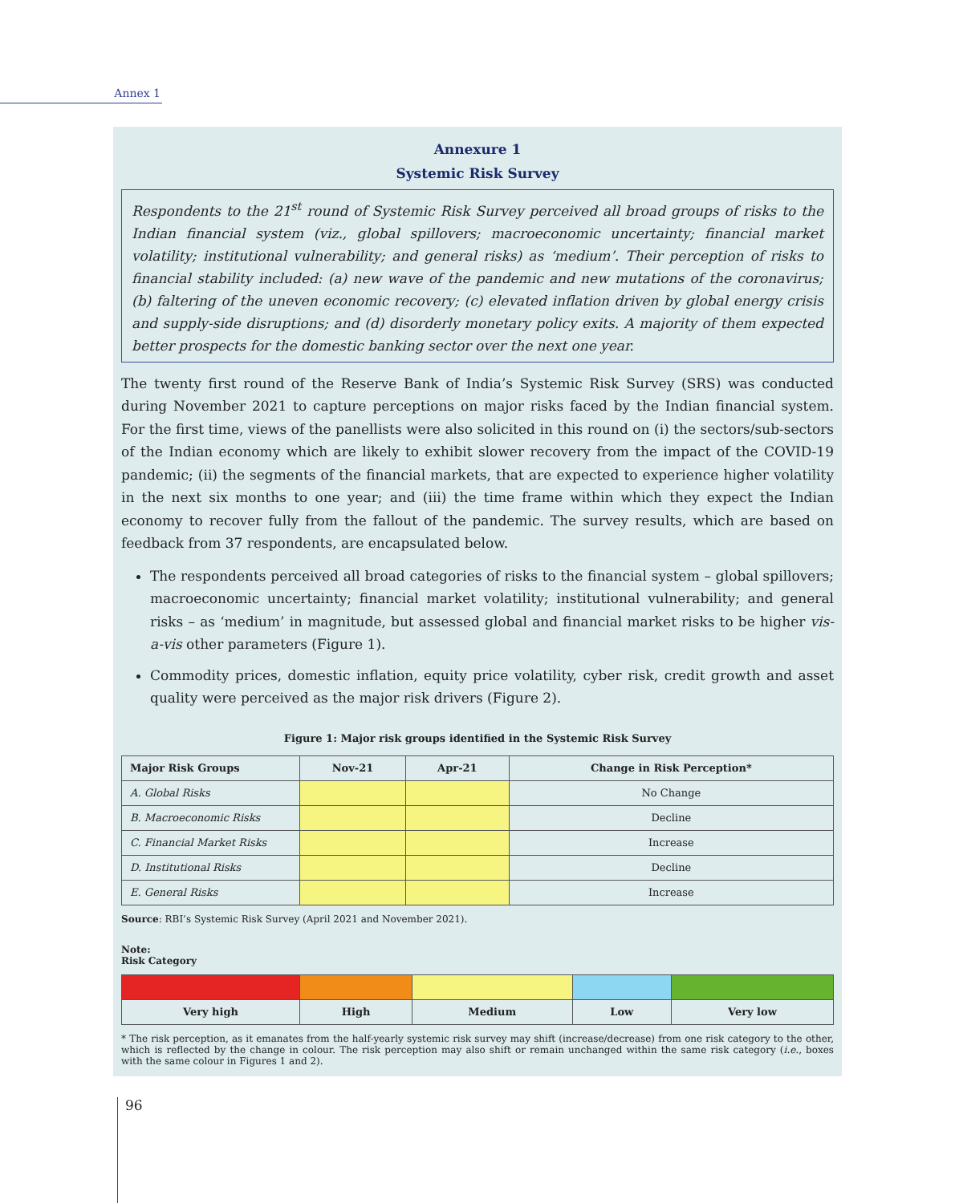Annex 1
Annexure 1
Systemic Risk Survey
Respondents to the 21<sup>st</sup> round of Systemic Risk Survey perceived all broad groups of risks to the Indian financial system (viz., global spillovers; macroeconomic uncertainty; financial market volatility; institutional vulnerability; and general risks) as ‘medium’. Their perception of risks to financial stability included: (a) new wave of the pandemic and new mutations of the coronavirus; (b) faltering of the uneven economic recovery; (c) elevated inflation driven by global energy crisis and supply-side disruptions; and (d) disorderly monetary policy exits. A majority of them expected better prospects for the domestic banking sector over the next one year.
The twenty first round of the Reserve Bank of India’s Systemic Risk Survey (SRS) was conducted during November 2021 to capture perceptions on major risks faced by the Indian financial system. For the first time, views of the panellists were also solicited in this round on (i) the sectors/sub-sectors of the Indian economy which are likely to exhibit slower recovery from the impact of the COVID-19 pandemic; (ii) the segments of the financial markets, that are expected to experience higher volatility in the next six months to one year; and (iii) the time frame within which they expect the Indian economy to recover fully from the fallout of the pandemic. The survey results, which are based on feedback from 37 respondents, are encapsulated below.
The respondents perceived all broad categories of risks to the financial system – global spillovers; macroeconomic uncertainty; financial market volatility; institutional vulnerability; and general risks – as ‘medium’ in magnitude, but assessed global and financial market risks to be higher vis-a-vis other parameters (Figure 1).
Commodity prices, domestic inflation, equity price volatility, cyber risk, credit growth and asset quality were perceived as the major risk drivers (Figure 2).
Figure 1: Major risk groups identified in the Systemic Risk Survey
| Major Risk Groups | Nov-21 | Apr-21 | Change in Risk Perception* |
| --- | --- | --- | --- |
| A. Global Risks | | | No Change |
| B. Macroeconomic Risks | | | Decline |
| C. Financial Market Risks | | | Increase |
| D. Institutional Risks | | | Decline |
| E. General Risks | | | Increase |
Source: RBI’s Systemic Risk Survey (April 2021 and November 2021).
Note:
Risk Category
| Very high | High | Medium | Low | Very low |
| --- | --- | --- | --- | --- |
* The risk perception, as it emanates from the half-yearly systemic risk survey may shift (increase/decrease) from one risk category to the other, which is reflected by the change in colour. The risk perception may also shift or remain unchanged within the same risk category (i.e., boxes with the same colour in Figures 1 and 2).
96